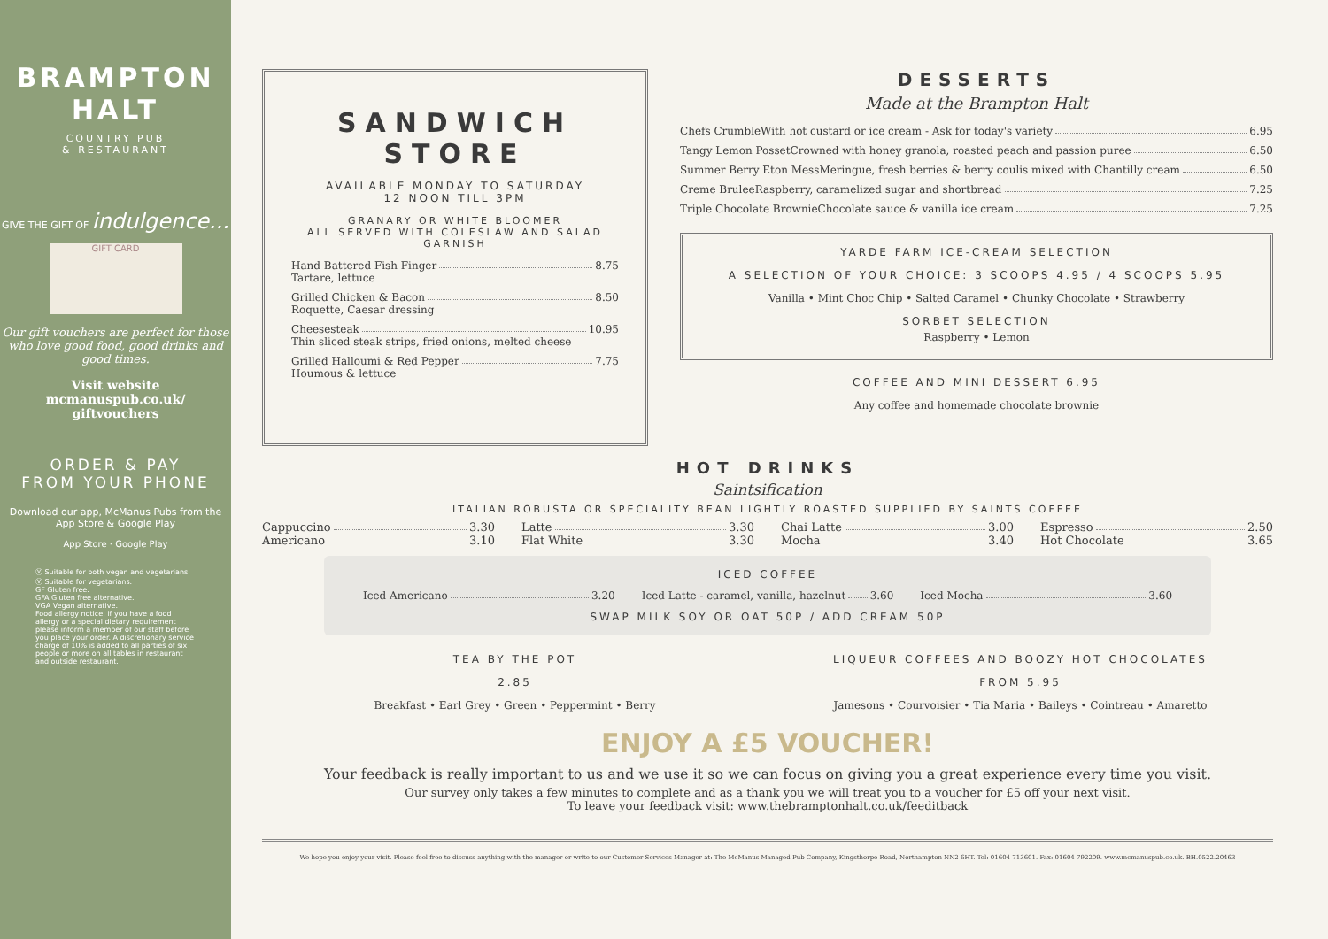BRAMPTON
HALT
COUNTRY PUB
& RESTAURANT
GIVE THE GIFT OF indulgence...
GIFT CARD
Our gift vouchers are perfect for those who love good food, good drinks and good times.
Visit website
mcmanuspub.co.uk/
giftvouchers
ORDER & PAY
FROM YOUR PHONE
Download our app, McManus Pubs from the App Store & Google Play
App Store · Google Play
Ⓥ Suitable for both vegan and vegetarians.
Ⓥ Suitable for vegetarians.
GF Gluten free.
GFA Gluten free alternative.
VGA Vegan alternative.
Food allergy notice: if you have a food allergy or a special dietary requirement please inform a member of our staff before you place your order. A discretionary service charge of 10% is added to all parties of six people or more on all tables in restaurant and outside restaurant.
SANDWICH
STORE
AVAILABLE MONDAY TO SATURDAY
12 NOON TILL 3PM
GRANARY OR WHITE BLOOMER
ALL SERVED WITH COLESLAW AND SALAD GARNISH
Hand Battered Fish Finger 8.75
Tartare, lettuce
Grilled Chicken & Bacon 8.50
Roquette, Caesar dressing
Cheesesteak 10.95
Thin sliced steak strips, fried onions, melted cheese
Grilled Halloumi & Red Pepper 7.75
Houmous & lettuce
DESSERTS
Made at the Brampton Halt
Chefs Crumble With hot custard or ice cream - Ask for today's variety 6.95
Tangy Lemon Posset Crowned with honey granola, roasted peach and passion puree 6.50
Summer Berry Eton Mess Meringue, fresh berries & berry coulis mixed with Chantilly cream 6.50
Creme Brulee Raspberry, caramelized sugar and shortbread 7.25
Triple Chocolate Brownie Chocolate sauce & vanilla ice cream 7.25
YARDE FARM ICE-CREAM SELECTION
A SELECTION OF YOUR CHOICE: 3 SCOOPS 4.95 / 4 SCOOPS 5.95
Vanilla • Mint Choc Chip • Salted Caramel • Chunky Chocolate • Strawberry
SORBET SELECTION
Raspberry • Lemon
COFFEE AND MINI DESSERT 6.95
Any coffee and homemade chocolate brownie
HOT DRINKS
Saintsification
ITALIAN ROBUSTA OR SPECIALITY BEAN LIGHTLY ROASTED SUPPLIED BY SAINTS COFFEE
Cappuccino 3.30
Americano 3.10
Latte 3.30
Flat White 3.30
Chai Latte 3.00
Mocha 3.40
Espresso 2.50
Hot Chocolate 3.65
ICED COFFEE
Iced Americano 3.20 Iced Latte - caramel, vanilla, hazelnut 3.60
Iced Mocha 3.60
SWAP MILK SOY OR OAT 50P / ADD CREAM 50P
TEA BY THE POT
2.85
Breakfast • Earl Grey • Green • Peppermint • Berry
LIQUEUR COFFEES AND BOOZY HOT CHOCOLATES
FROM 5.95
Jamesons • Courvoisier • Tia Maria • Baileys • Cointreau • Amaretto
ENJOY A £5 VOUCHER!
Your feedback is really important to us and we use it so we can focus on giving you a great experience every time you visit.
Our survey only takes a few minutes to complete and as a thank you we will treat you to a voucher for £5 off your next visit.
To leave your feedback visit: www.thebramptonhalt.co.uk/feeditback
We hope you enjoy your visit. Please feel free to discuss anything with the manager or write to our Customer Services Manager at: The McManus Managed Pub Company, Kingsthorpe Road, Northampton NN2 6HT. Tel: 01604 713601. Fax: 01604 792209. www.mcmanuspub.co.uk. BH.0522.20463